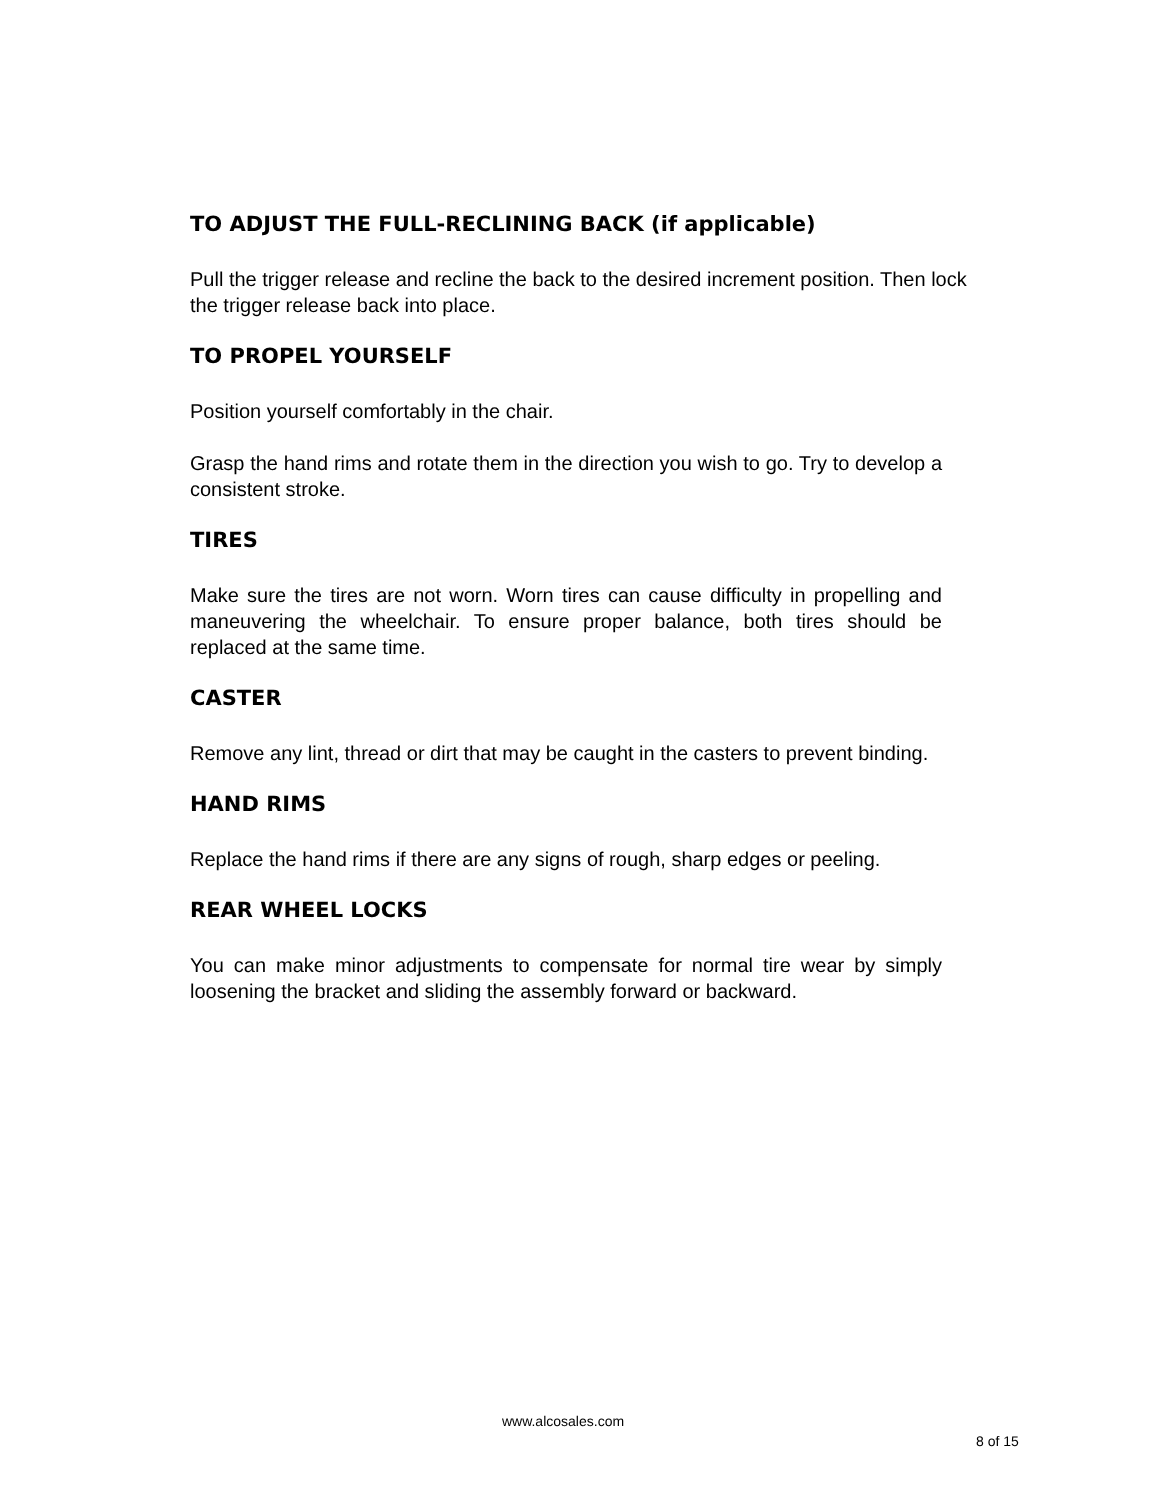TO ADJUST THE FULL-RECLINING BACK (if applicable)
Pull the trigger release and recline the back to the desired increment position. Then lock the trigger release back into place.
TO PROPEL YOURSELF
Position yourself comfortably in the chair.
Grasp the hand rims and rotate them in the direction you wish to go. Try to develop a consistent stroke.
TIRES
Make sure the tires are not worn. Worn tires can cause difficulty in propelling and maneuvering the wheelchair. To ensure proper balance, both tires should be replaced at the same time.
CASTER
Remove any lint, thread or dirt that may be caught in the casters to prevent binding.
HAND RIMS
Replace the hand rims if there are any signs of rough, sharp edges or peeling.
REAR WHEEL LOCKS
You can make minor adjustments to compensate for normal tire wear by simply loosening the bracket and sliding the assembly forward or backward.
www.alcosales.com
8 of 15